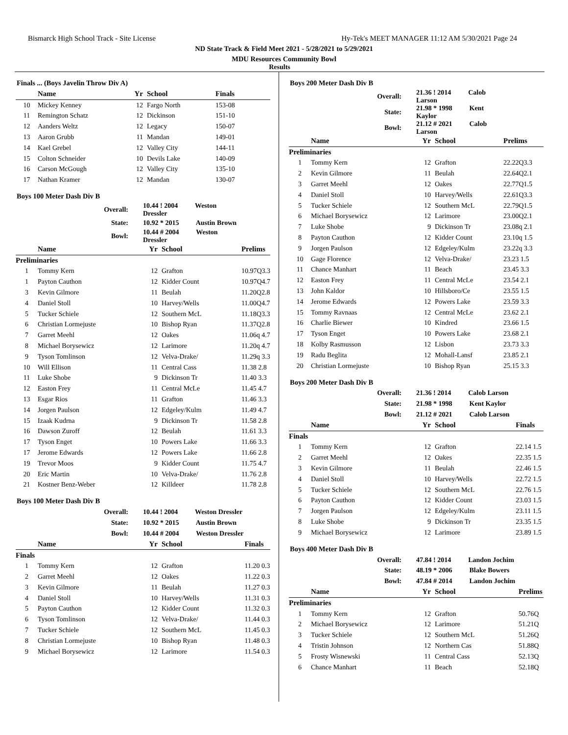Bismarck High School Track - Site License Hy-Tek's MEET MANAGER 11:12 AM 5/30/2021 Page 24
ND State Track & Field Meet 2021 - 5/28/2021 to 5/29/2021
MDU Resources Community Bowl
Results
Finals ... (Boys Javelin Throw Div A)
| | Name | Yr | School | Finals |
| --- | --- | --- | --- | --- |
| 10 | Mickey Kenney | 12 | Fargo North | 153-08 |
| 11 | Remington Schatz | 12 | Dickinson | 151-10 |
| 12 | Aanders Weltz | 12 | Legacy | 150-07 |
| 13 | Aaron Grubb | 11 | Mandan | 149-01 |
| 14 | Kael Grebel | 12 | Valley City | 144-11 |
| 15 | Colton Schneider | 10 | Devils Lake | 140-09 |
| 16 | Carson McGough | 12 | Valley City | 135-10 |
| 17 | Nathan Kramer | 12 | Mandan | 130-07 |
Boys 100 Meter Dash Div B
| | Overall: | 10.44 ! 2004 Weston Dressler | | |
| | State: | 10.92 * 2015 Austin Brown | | |
| | Bowl: | 10.44 # 2004 Weston Dressler | | |
| | Name | Yr | School | Prelims |
| Preliminaries | | | | |
| 1 | Tommy Kern | 12 | Grafton | 10.97Q3.3 |
| 1 | Payton Cauthon | 12 | Kidder Count | 10.97Q4.7 |
| 3 | Kevin Gilmore | 11 | Beulah | 11.20Q2.8 |
| 4 | Daniel Stoll | 10 | Harvey/Wells | 11.00Q4.7 |
| 5 | Tucker Schiele | 12 | Southern McL | 11.18Q3.3 |
| 6 | Christian Lormejuste | 10 | Bishop Ryan | 11.37Q2.8 |
| 7 | Garret Meehl | 12 | Oakes | 11.06q 4.7 |
| 8 | Michael Borysewicz | 12 | Larimore | 11.20q 4.7 |
| 9 | Tyson Tomlinson | 12 | Velva-Drake/ | 11.29q 3.3 |
| 10 | Will Ellison | 11 | Central Cass | 11.38 2.8 |
| 11 | Luke Shobe | 9 | Dickinson Tr | 11.40 3.3 |
| 12 | Easton Frey | 11 | Central McLe | 11.45 4.7 |
| 13 | Esgar Rios | 11 | Grafton | 11.46 3.3 |
| 14 | Jorgen Paulson | 12 | Edgeley/Kulm | 11.49 4.7 |
| 15 | Izaak Kudrna | 9 | Dickinson Tr | 11.58 2.8 |
| 16 | Dawson Zuroff | 12 | Beulah | 11.61 3.3 |
| 17 | Tyson Enget | 10 | Powers Lake | 11.66 3.3 |
| 17 | Jerome Edwards | 12 | Powers Lake | 11.66 2.8 |
| 19 | Trevor Moos | 9 | Kidder Count | 11.75 4.7 |
| 20 | Eric Martin | 10 | Velva-Drake/ | 11.76 2.8 |
| 21 | Kostner Benz-Weber | 12 | Killdeer | 11.78 2.8 |
Boys 100 Meter Dash Div B
| | Overall: | 10.44 ! 2004 Weston Dressler | | |
| | State: | 10.92 * 2015 Austin Brown | | |
| | Bowl: | 10.44 # 2004 Weston Dressler | | |
| | Name | Yr | School | Finals |
| Finals | | | | |
| 1 | Tommy Kern | 12 | Grafton | 11.20 0.3 |
| 2 | Garret Meehl | 12 | Oakes | 11.22 0.3 |
| 3 | Kevin Gilmore | 11 | Beulah | 11.27 0.3 |
| 4 | Daniel Stoll | 10 | Harvey/Wells | 11.31 0.3 |
| 5 | Payton Cauthon | 12 | Kidder Count | 11.32 0.3 |
| 6 | Tyson Tomlinson | 12 | Velva-Drake/ | 11.44 0.3 |
| 7 | Tucker Schiele | 12 | Southern McL | 11.45 0.3 |
| 8 | Christian Lormejuste | 10 | Bishop Ryan | 11.48 0.3 |
| 9 | Michael Borysewicz | 12 | Larimore | 11.54 0.3 |
Boys 200 Meter Dash Div B
| | Overall: | 21.36 ! 2014 Calob Larson | | |
| | State: | 21.98 * 1998 Kent Kaylor | | |
| | Bowl: | 21.12 # 2021 Calob Larson | | |
| | Name | Yr | School | Prelims |
| Preliminaries | | | | |
| 1 | Tommy Kern | 12 | Grafton | 22.22Q3.3 |
| 2 | Kevin Gilmore | 11 | Beulah | 22.64Q2.1 |
| 3 | Garret Meehl | 12 | Oakes | 22.77Q1.5 |
| 4 | Daniel Stoll | 10 | Harvey/Wells | 22.61Q3.3 |
| 5 | Tucker Schiele | 12 | Southern McL | 22.79Q1.5 |
| 6 | Michael Borysewicz | 12 | Larimore | 23.00Q2.1 |
| 7 | Luke Shobe | 9 | Dickinson Tr | 23.08q 2.1 |
| 8 | Payton Cauthon | 12 | Kidder Count | 23.10q 1.5 |
| 9 | Jorgen Paulson | 12 | Edgeley/Kulm | 23.22q 3.3 |
| 10 | Gage Florence | 12 | Velva-Drake/ | 23.23 1.5 |
| 11 | Chance Manhart | 11 | Beach | 23.45 3.3 |
| 12 | Easton Frey | 11 | Central McLe | 23.54 2.1 |
| 13 | John Kaldor | 10 | Hillsboro/Ce | 23.55 1.5 |
| 14 | Jerome Edwards | 12 | Powers Lake | 23.59 3.3 |
| 15 | Tommy Ravnaas | 12 | Central McLe | 23.62 2.1 |
| 16 | Charlie Biewer | 10 | Kindred | 23.66 1.5 |
| 17 | Tyson Enget | 10 | Powers Lake | 23.68 2.1 |
| 18 | Kolby Rasmusson | 12 | Lisbon | 23.73 3.3 |
| 19 | Radu Beglita | 12 | Mohall-Lansf | 23.85 2.1 |
| 20 | Christian Lormejuste | 10 | Bishop Ryan | 25.15 3.3 |
Boys 200 Meter Dash Div B
| | Overall: | 21.36 ! 2014 Calob Larson | | |
| | State: | 21.98 * 1998 Kent Kaylor | | |
| | Bowl: | 21.12 # 2021 Calob Larson | | |
| | Name | Yr | School | Finals |
| Finals | | | | |
| 1 | Tommy Kern | 12 | Grafton | 22.14 1.5 |
| 2 | Garret Meehl | 12 | Oakes | 22.35 1.5 |
| 3 | Kevin Gilmore | 11 | Beulah | 22.46 1.5 |
| 4 | Daniel Stoll | 10 | Harvey/Wells | 22.72 1.5 |
| 5 | Tucker Schiele | 12 | Southern McL | 22.76 1.5 |
| 6 | Payton Cauthon | 12 | Kidder Count | 23.03 1.5 |
| 7 | Jorgen Paulson | 12 | Edgeley/Kulm | 23.11 1.5 |
| 8 | Luke Shobe | 9 | Dickinson Tr | 23.35 1.5 |
| 9 | Michael Borysewicz | 12 | Larimore | 23.89 1.5 |
Boys 400 Meter Dash Div B
| | Overall: | 47.84 ! 2014 Landon Jochim | | |
| | State: | 48.19 * 2006 Blake Bowers | | |
| | Bowl: | 47.84 # 2014 Landon Jochim | | |
| | Name | Yr | School | Prelims |
| Preliminaries | | | | |
| 1 | Tommy Kern | 12 | Grafton | 50.76Q |
| 2 | Michael Borysewicz | 12 | Larimore | 51.21Q |
| 3 | Tucker Schiele | 12 | Southern McL | 51.26Q |
| 4 | Tristin Johnson | 12 | Northern Cas | 51.88Q |
| 5 | Frosty Wisnewski | 11 | Central Cass | 52.13Q |
| 6 | Chance Manhart | 11 | Beach | 52.18Q |